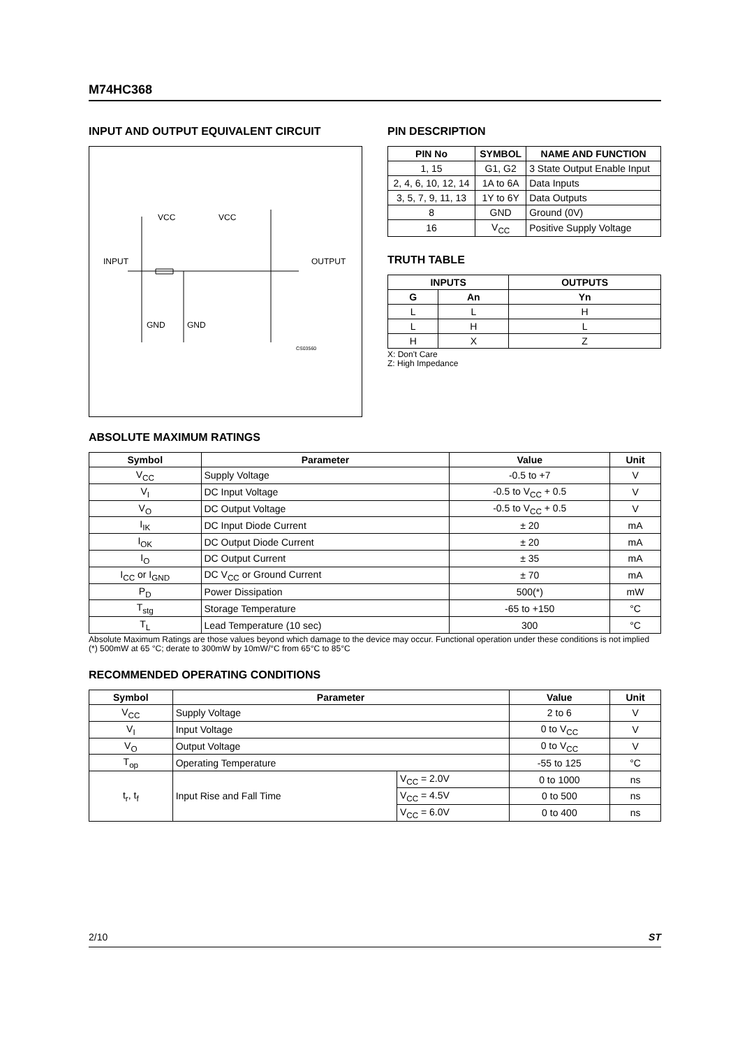M74HC368
INPUT AND OUTPUT EQUIVALENT CIRCUIT
VCC
VCC
INPUT
OUTPUT
GND
GND
CS03560
PIN DESCRIPTION
| PIN No | SYMBOL | NAME AND FUNCTION |
| --- | --- | --- |
| 1, 15 | G1, G2 | 3 State Output Enable Input |
| 2, 4, 6, 10, 12, 14 | 1A to 6A | Data Inputs |
| 3, 5, 7, 9, 11, 13 | 1Y to 6Y | Data Outputs |
| 8 | GND | Ground (0V) |
| 16 | V<sub>CC</sub> | Positive Supply Voltage |
TRUTH TABLE
| INPUTS | | OUTPUTS |
| --- | --- | --- |
| G | An | Yn |
| L | L | H |
| L | H | L |
| H | X | Z |
X: Don't Care
Z: High Impedance
ABSOLUTE MAXIMUM RATINGS
| Symbol | Parameter | Value | Unit |
| --- | --- | --- | --- |
| V<sub>CC</sub> | Supply Voltage | -0.5 to +7 | V |
| V<sub>I</sub> | DC Input Voltage | -0.5 to V<sub>CC</sub> + 0.5 | V |
| V<sub>O</sub> | DC Output Voltage | -0.5 to V<sub>CC</sub> + 0.5 | V |
| I<sub>IK</sub> | DC Input Diode Current | ± 20 | mA |
| I<sub>OK</sub> | DC Output Diode Current | ± 20 | mA |
| I<sub>O</sub> | DC Output Current | ± 35 | mA |
| I<sub>CC</sub> or I<sub>GND</sub> | DC V<sub>CC</sub> or Ground Current | ± 70 | mA |
| P<sub>D</sub> | Power Dissipation | 500(*) | mW |
| T<sub>stg</sub> | Storage Temperature | -65 to +150 | °C |
| T<sub>L</sub> | Lead Temperature (10 sec) | 300 | °C |
Absolute Maximum Ratings are those values beyond which damage to the device may occur. Functional operation under these conditions is not implied
(*) 500mW at 65 °C; derate to 300mW by 10mW/°C from 65°C to 85°C
RECOMMENDED OPERATING CONDITIONS
| Symbol | Parameter | | Value | Unit |
| --- | --- | --- | --- | --- |
| V<sub>CC</sub> | Supply Voltage | | 2 to 6 | V |
| V<sub>I</sub> | Input Voltage | | 0 to V<sub>CC</sub> | V |
| V<sub>O</sub> | Output Voltage | | 0 to V<sub>CC</sub> | V |
| T<sub>op</sub> | Operating Temperature | | -55 to 125 | °C |
| t<sub>r</sub>, t<sub>f</sub> | Input Rise and Fall Time | V<sub>CC</sub> = 2.0V | 0 to 1000 | ns |
| | | V<sub>CC</sub> = 4.5V | 0 to 500 | ns |
| | | V<sub>CC</sub> = 6.0V | 0 to 400 | ns |
2/10 ST